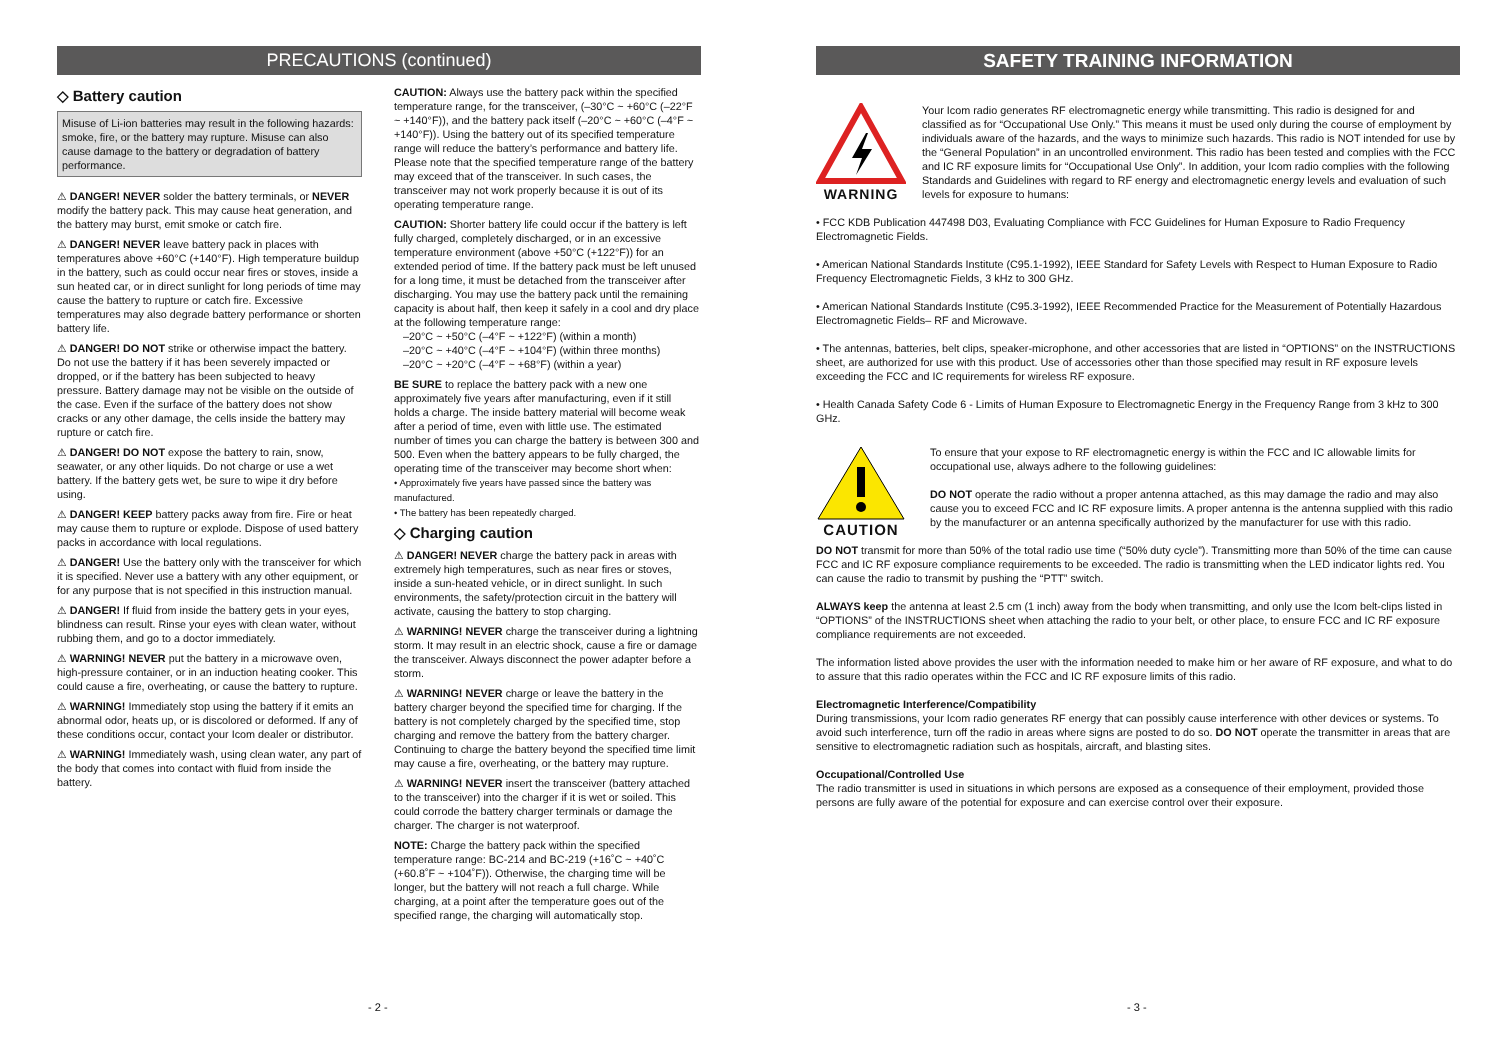PRECAUTIONS (continued)
◇ Battery caution
Misuse of Li-ion batteries may result in the following hazards: smoke, fire, or the battery may rupture. Misuse can also cause damage to the battery or degradation of battery performance.
⚠ DANGER! NEVER solder the battery terminals, or NEVER modify the battery pack. This may cause heat generation, and the battery may burst, emit smoke or catch fire.
⚠ DANGER! NEVER leave battery pack in places with temperatures above +60°C (+140°F). High temperature buildup in the battery, such as could occur near fires or stoves, inside a sun heated car, or in direct sunlight for long periods of time may cause the battery to rupture or catch fire. Excessive temperatures may also degrade battery performance or shorten battery life.
⚠ DANGER! DO NOT strike or otherwise impact the battery. Do not use the battery if it has been severely impacted or dropped, or if the battery has been subjected to heavy pressure. Battery damage may not be visible on the outside of the case. Even if the surface of the battery does not show cracks or any other damage, the cells inside the battery may rupture or catch fire.
⚠ DANGER! DO NOT expose the battery to rain, snow, seawater, or any other liquids. Do not charge or use a wet battery. If the battery gets wet, be sure to wipe it dry before using.
⚠ DANGER! KEEP battery packs away from fire. Fire or heat may cause them to rupture or explode. Dispose of used battery packs in accordance with local regulations.
⚠ DANGER! Use the battery only with the transceiver for which it is specified. Never use a battery with any other equipment, or for any purpose that is not specified in this instruction manual.
⚠ DANGER! If fluid from inside the battery gets in your eyes, blindness can result. Rinse your eyes with clean water, without rubbing them, and go to a doctor immediately.
⚠ WARNING! NEVER put the battery in a microwave oven, high-pressure container, or in an induction heating cooker. This could cause a fire, overheating, or cause the battery to rupture.
⚠ WARNING! Immediately stop using the battery if it emits an abnormal odor, heats up, or is discolored or deformed. If any of these conditions occur, contact your Icom dealer or distributor.
⚠ WARNING! Immediately wash, using clean water, any part of the body that comes into contact with fluid from inside the battery.
CAUTION: Always use the battery pack within the specified temperature range, for the transceiver, (–30°C ~ +60°C (–22°F ~ +140°F)), and the battery pack itself (–20°C ~ +60°C (–4°F ~ +140°F)). Using the battery out of its specified temperature range will reduce the battery’s performance and battery life. Please note that the specified temperature range of the battery may exceed that of the transceiver. In such cases, the transceiver may not work properly because it is out of its operating temperature range.
CAUTION: Shorter battery life could occur if the battery is left fully charged, completely discharged, or in an excessive temperature environment (above +50°C (+122°F)) for an extended period of time. If the battery pack must be left unused for a long time, it must be detached from the transceiver after discharging. You may use the battery pack until the remaining capacity is about half, then keep it safely in a cool and dry place at the following temperature range:
–20°C ~ +50°C (–4°F ~ +122°F) (within a month)
–20°C ~ +40°C (–4°F ~ +104°F) (within three months)
–20°C ~ +20°C (–4°F ~ +68°F) (within a year)
BE SURE to replace the battery pack with a new one approximately five years after manufacturing, even if it still holds a charge. The inside battery material will become weak after a period of time, even with little use. The estimated number of times you can charge the battery is between 300 and 500. Even when the battery appears to be fully charged, the operating time of the transceiver may become short when:
• Approximately five years have passed since the battery was manufactured.
• The battery has been repeatedly charged.
◇ Charging caution
⚠ DANGER! NEVER charge the battery pack in areas with extremely high temperatures, such as near fires or stoves, inside a sun-heated vehicle, or in direct sunlight. In such environments, the safety/protection circuit in the battery will activate, causing the battery to stop charging.
⚠ WARNING! NEVER charge the transceiver during a lightning storm. It may result in an electric shock, cause a fire or damage the transceiver. Always disconnect the power adapter before a storm.
⚠ WARNING! NEVER charge or leave the battery in the battery charger beyond the specified time for charging. If the battery is not completely charged by the specified time, stop charging and remove the battery from the battery charger. Continuing to charge the battery beyond the specified time limit may cause a fire, overheating, or the battery may rupture.
⚠ WARNING! NEVER insert the transceiver (battery attached to the transceiver) into the charger if it is wet or soiled. This could corrode the battery charger terminals or damage the charger. The charger is not waterproof.
NOTE: Charge the battery pack within the specified temperature range: BC-214 and BC-219 (+16˚C ~ +40˚C (+60.8˚F ~ +104˚F)). Otherwise, the charging time will be longer, but the battery will not reach a full charge. While charging, at a point after the temperature goes out of the specified range, the charging will automatically stop.
- 2 -
SAFETY TRAINING INFORMATION
WARNING
Your Icom radio generates RF electromagnetic energy while transmitting. This radio is designed for and classified as for “Occupational Use Only.” This means it must be used only during the course of employment by individuals aware of the hazards, and the ways to minimize such hazards. This radio is NOT intended for use by the “General Population” in an uncontrolled environment. This radio has been tested and complies with the FCC and IC RF exposure limits for “Occupational Use Only”. In addition, your Icom radio complies with the following Standards and Guidelines with regard to RF energy and electromagnetic energy levels and evaluation of such levels for exposure to humans:
• FCC KDB Publication 447498 D03, Evaluating Compliance with FCC Guidelines for Human Exposure to Radio Frequency Electromagnetic Fields.
• American National Standards Institute (C95.1-1992), IEEE Standard for Safety Levels with Respect to Human Exposure to Radio Frequency Electromagnetic Fields, 3 kHz to 300 GHz.
• American National Standards Institute (C95.3-1992), IEEE Recommended Practice for the Measurement of Potentially Hazardous Electromagnetic Fields– RF and Microwave.
• The antennas, batteries, belt clips, speaker-microphone, and other accessories that are listed in “OPTIONS” on the INSTRUCTIONS sheet, are authorized for use with this product. Use of accessories other than those specified may result in RF exposure levels exceeding the FCC and IC requirements for wireless RF exposure.
• Health Canada Safety Code 6 - Limits of Human Exposure to Electromagnetic Energy in the Frequency Range from 3 kHz to 300 GHz.
CAUTION
To ensure that your expose to RF electromagnetic energy is within the FCC and IC allowable limits for occupational use, always adhere to the following guidelines:
DO NOT operate the radio without a proper antenna attached, as this may damage the radio and may also cause you to exceed FCC and IC RF exposure limits. A proper antenna is the antenna supplied with this radio by the manufacturer or an antenna specifically authorized by the manufacturer for use with this radio.
DO NOT transmit for more than 50% of the total radio use time (“50% duty cycle”). Transmitting more than 50% of the time can cause FCC and IC RF exposure compliance requirements to be exceeded. The radio is transmitting when the LED indicator lights red. You can cause the radio to transmit by pushing the “PTT” switch.
ALWAYS keep the antenna at least 2.5 cm (1 inch) away from the body when transmitting, and only use the Icom belt-clips listed in “OPTIONS” of the INSTRUCTIONS sheet when attaching the radio to your belt, or other place, to ensure FCC and IC RF exposure compliance requirements are not exceeded.
The information listed above provides the user with the information needed to make him or her aware of RF exposure, and what to do to assure that this radio operates within the FCC and IC RF exposure limits of this radio.
Electromagnetic Interference/Compatibility
During transmissions, your Icom radio generates RF energy that can possibly cause interference with other devices or systems. To avoid such interference, turn off the radio in areas where signs are posted to do so. DO NOT operate the transmitter in areas that are sensitive to electromagnetic radiation such as hospitals, aircraft, and blasting sites.
Occupational/Controlled Use
The radio transmitter is used in situations in which persons are exposed as a consequence of their employment, provided those persons are fully aware of the potential for exposure and can exercise control over their exposure.
- 3 -